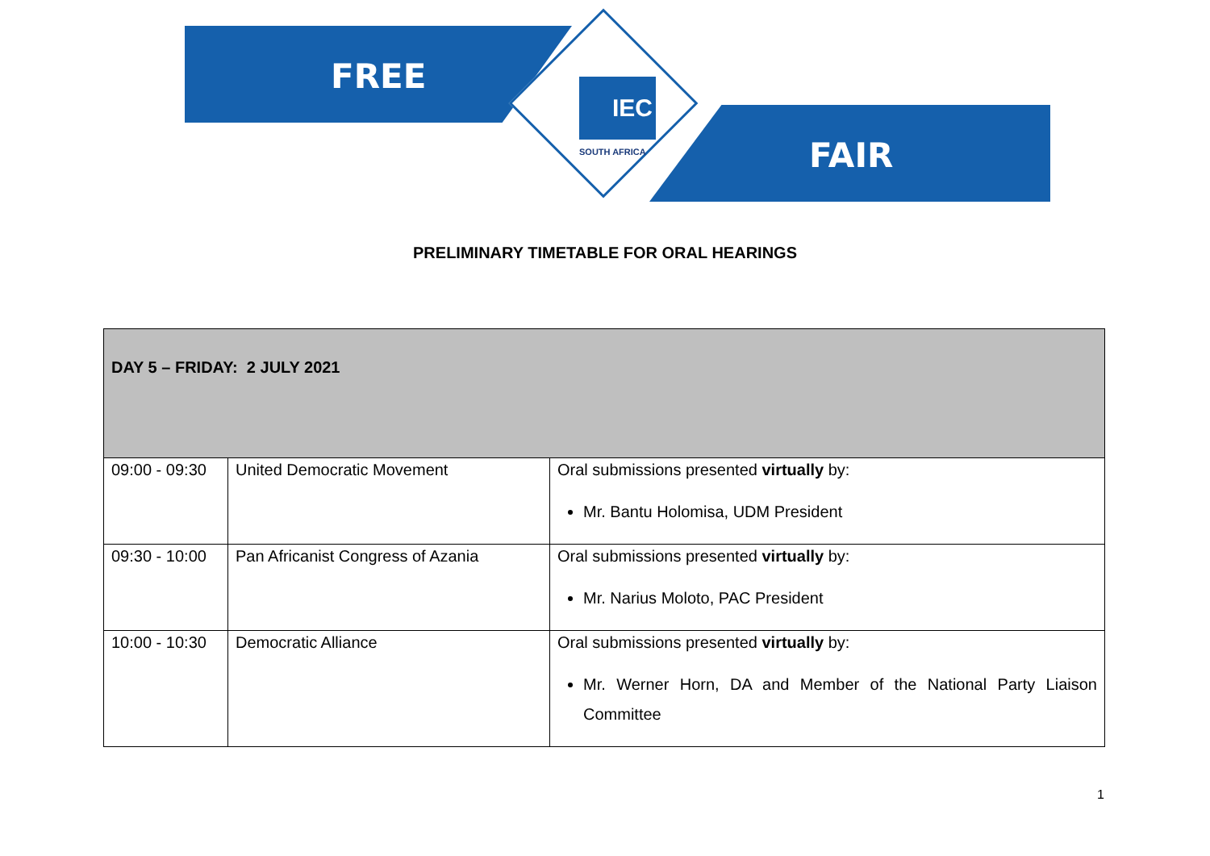FREE
FAIR
IEC
SOUTH AFRICA
PRELIMINARY TIMETABLE FOR ORAL HEARINGS
| DAY 5 – FRIDAY: 2 JULY 2021 | | |
| 09:00 - 09:30 | United Democratic Movement | Oral submissions presented virtually by: Mr. Bantu Holomisa, UDM President |
| 09:30 - 10:00 | Pan Africanist Congress of Azania | Oral submissions presented virtually by: Mr. Narius Moloto, PAC President |
| 10:00 - 10:30 | Democratic Alliance | Oral submissions presented virtually by: Mr. Werner Horn, DA and Member of the National Party Liaison Committee |
1